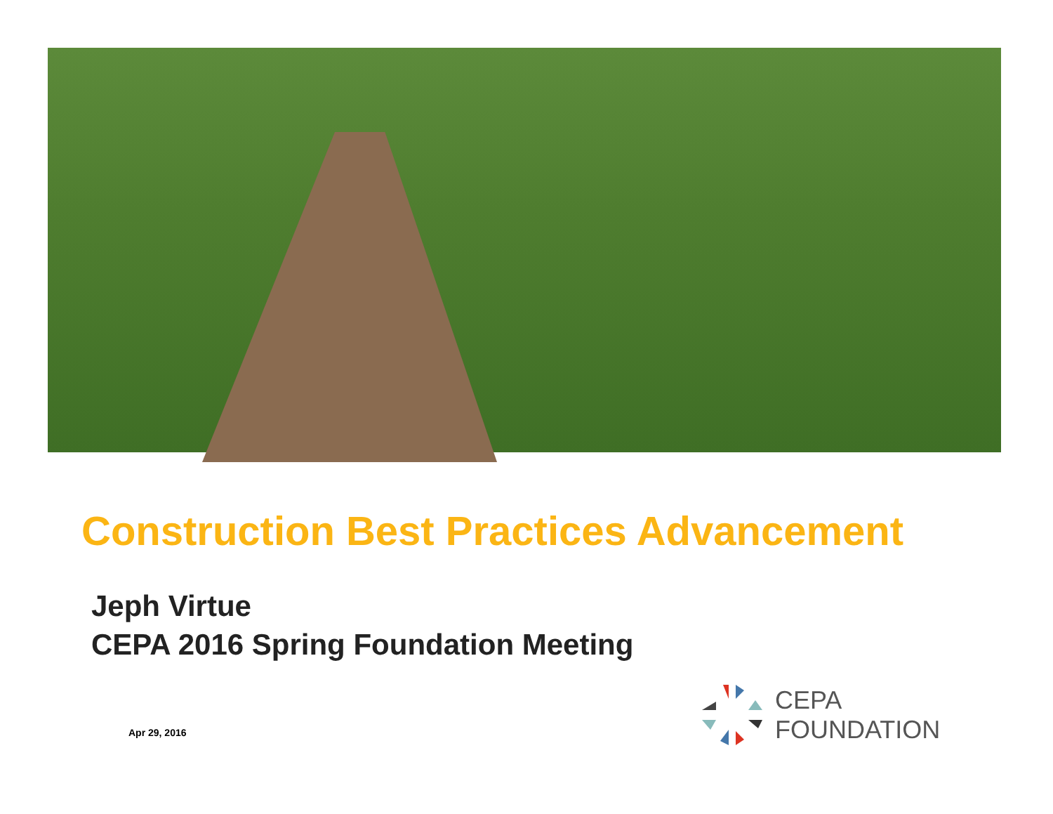Construction Best Practices Advancement
Jeph Virtue
CEPA 2016 Spring Foundation Meeting
Apr 29, 2016
CEPA
FOUNDATION